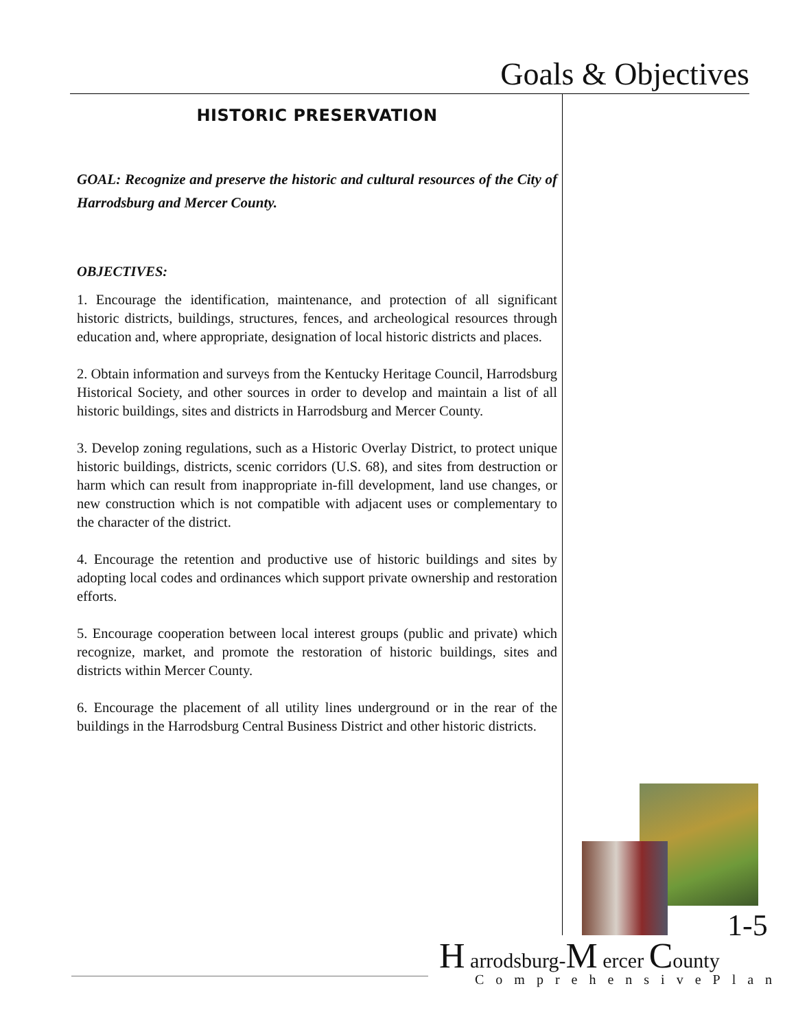Goals & Objectives
HISTORIC PRESERVATION
GOAL: Recognize and preserve the historic and cultural resources of the City of Harrodsburg and Mercer County.
OBJECTIVES:
1. Encourage the identification, maintenance, and protection of all significant historic districts, buildings, structures, fences, and archeological resources through education and, where appropriate, designation of local historic districts and places.
2. Obtain information and surveys from the Kentucky Heritage Council, Harrodsburg Historical Society, and other sources in order to develop and maintain a list of all historic buildings, sites and districts in Harrodsburg and Mercer County.
3. Develop zoning regulations, such as a Historic Overlay District, to protect unique historic buildings, districts, scenic corridors (U.S. 68), and sites from destruction or harm which can result from inappropriate in-fill development, land use changes, or new construction which is not compatible with adjacent uses or complementary to the character of the district.
4. Encourage the retention and productive use of historic buildings and sites by adopting local codes and ordinances which support private ownership and restoration efforts.
5. Encourage cooperation between local interest groups (public and private) which recognize, market, and promote the restoration of historic buildings, sites and districts within Mercer County.
6. Encourage the placement of all utility lines underground or in the rear of the buildings in the Harrodsburg Central Business District and other historic districts.
1-5
H arrodsburg-M ercer County
ComprehensivePlan